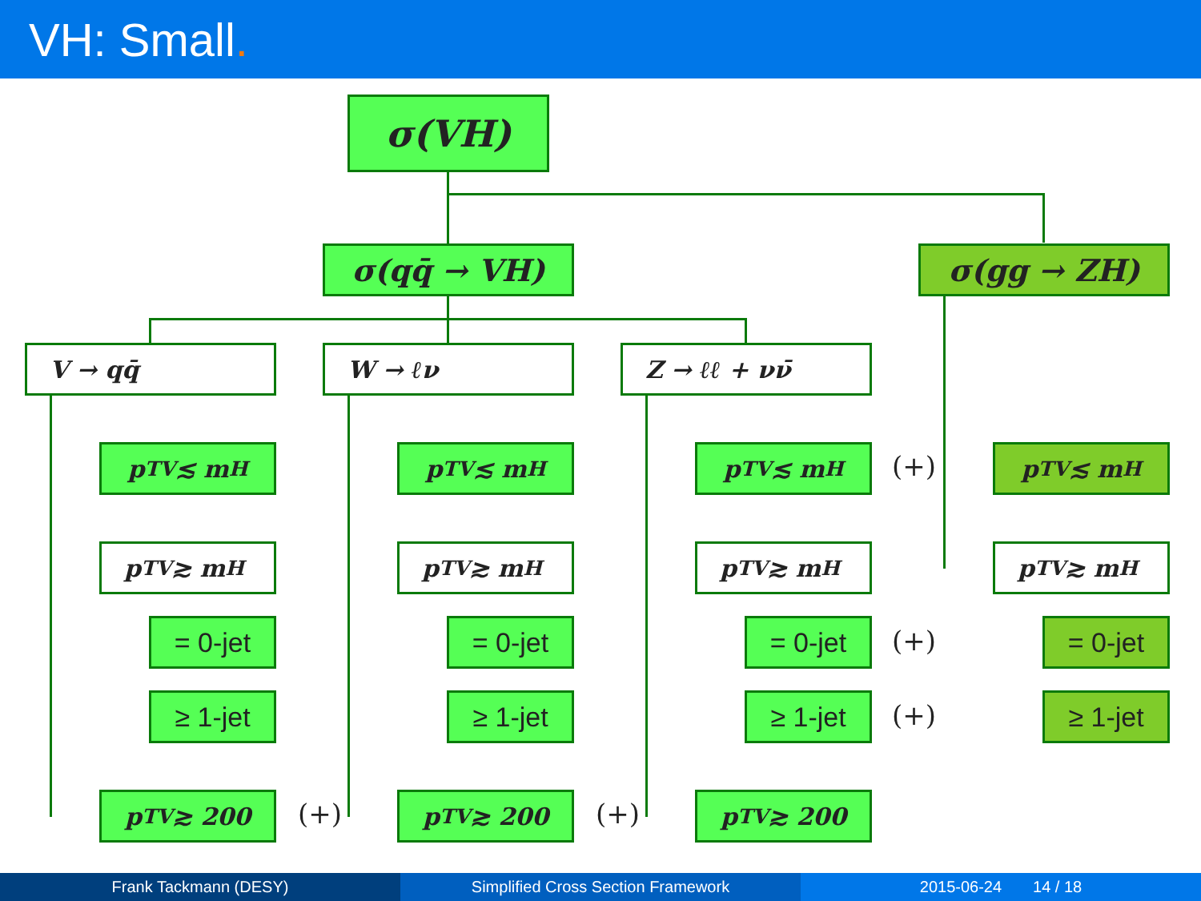VH: Small.
σ(VH)
σ(qq̄ → VH) σ(gg → ZH)
V → qq̄ W → ℓν Z → ℓℓ + νν̄
p<sub>T</sub><sup>V</sup> ≲ m<sub>H</sub> p<sub>T</sub><sup>V</sup> ≲ m<sub>H</sub> p<sub>T</sub><sup>V</sup> ≲ m<sub>H</sub> (+) p<sub>T</sub><sup>V</sup> ≲ m<sub>H</sub>
p<sub>T</sub><sup>V</sup> ≳ m<sub>H</sub> p<sub>T</sub><sup>V</sup> ≳ m<sub>H</sub> p<sub>T</sub><sup>V</sup> ≳ m<sub>H</sub> p<sub>T</sub><sup>V</sup> ≳ m<sub>H</sub>
= 0-jet = 0-jet = 0-jet (+) = 0-jet
≥ 1-jet ≥ 1-jet ≥ 1-jet (+) ≥ 1-jet
p<sub>T</sub><sup>V</sup> ≳ 200 (+) p<sub>T</sub><sup>V</sup> ≳ 200 (+) p<sub>T</sub><sup>V</sup> ≳ 200
Frank Tackmann (DESY) Simplified Cross Section Framework
2015-06-24 14 / 18